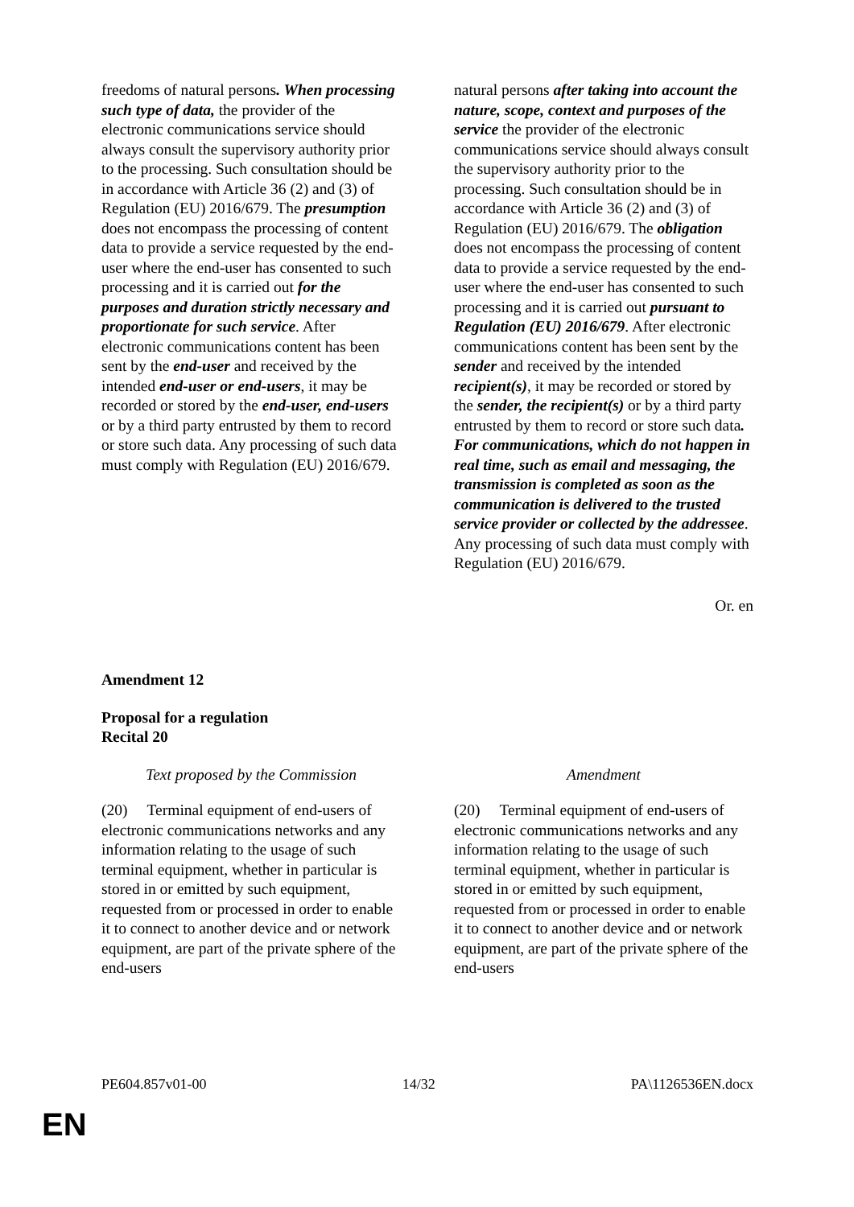| freedoms of natural persons . When processing such type of data, the provider of the electronic communications service should always consult the supervisory authority prior to the processing. Such consultation should be in accordance with Article 36 (2) and (3) of Regulation (EU) 2016/679. The presumption does not encompass the processing of content data to provide a service requested by the end-user where the end-user has consented to such processing and it is carried out for the purposes and duration strictly necessary and proportionate for such service . After electronic communications content has been sent by the end-user and received by the intended end-user or end-users , it may be recorded or stored by the end-user, end-users or by a third party entrusted by them to record or store such data. Any processing of such data must comply with Regulation (EU) 2016/679. | | natural persons after taking into account the nature, scope, context and purposes of the service the provider of the electronic communications service should always consult the supervisory authority prior to the processing. Such consultation should be in accordance with Article 36 (2) and (3) of Regulation (EU) 2016/679. The obligation does not encompass the processing of content data to provide a service requested by the end-user where the end-user has consented to such processing and it is carried out pursuant to Regulation (EU) 2016/679 . After electronic communications content has been sent by the sender and received by the intended recipient(s) , it may be recorded or stored by the sender, the recipient(s) or by a third party entrusted by them to record or store such data . For communications, which do not happen in real time, such as email and messaging, the transmission is completed as soon as the communication is delivered to the trusted service provider or collected by the addressee . Any processing of such data must comply with Regulation (EU) 2016/679. |
Or. en
Amendment 12
Proposal for a regulation
Recital 20
| Text proposed by the Commission | | Amendment |
| (20) Terminal equipment of end-users of electronic communications networks and any information relating to the usage of such terminal equipment, whether in particular is stored in or emitted by such equipment, requested from or processed in order to enable it to connect to another device and or network equipment, are part of the private sphere of the end-users | | (20) Terminal equipment of end-users of electronic communications networks and any information relating to the usage of such terminal equipment, whether in particular is stored in or emitted by such equipment, requested from or processed in order to enable it to connect to another device and or network equipment, are part of the private sphere of the end-users |
PE604.857v01-00 14/32 PA\1126536EN.docx
EN